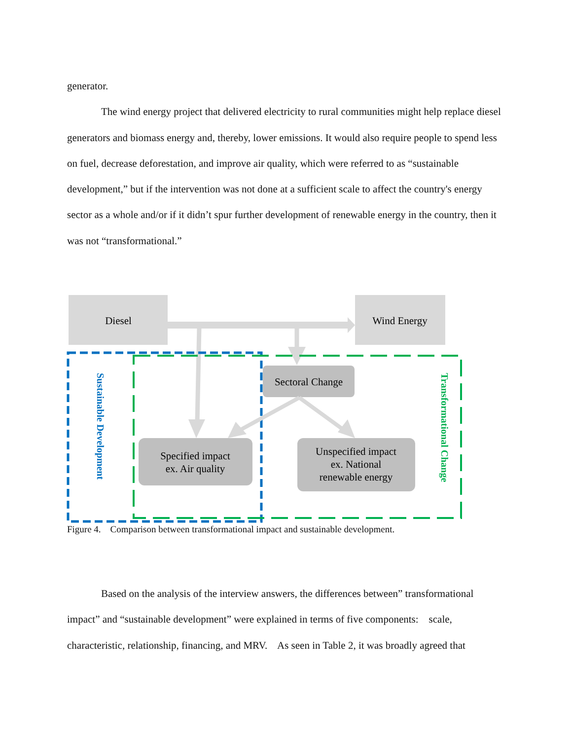generator.
The wind energy project that delivered electricity to rural communities might help replace diesel generators and biomass energy and, thereby, lower emissions. It would also require people to spend less on fuel, decrease deforestation, and improve air quality, which were referred to as “sustainable development,” but if the intervention was not done at a sufficient scale to affect the country's energy sector as a whole and/or if it didn’t spur further development of renewable energy in the country, then it was not “transformational.”
Diesel
Wind Energy
Sectoral Change
Specified impact
ex. Air quality
Unspecified impact
ex. National
renewable energy
Sustainable Development
Transformational Change
Figure 4. Comparison between transformational impact and sustainable development.
Based on the analysis of the interview answers, the differences between” transformational impact” and “sustainable development” were explained in terms of five components: scale, characteristic, relationship, financing, and MRV. As seen in Table 2, it was broadly agreed that